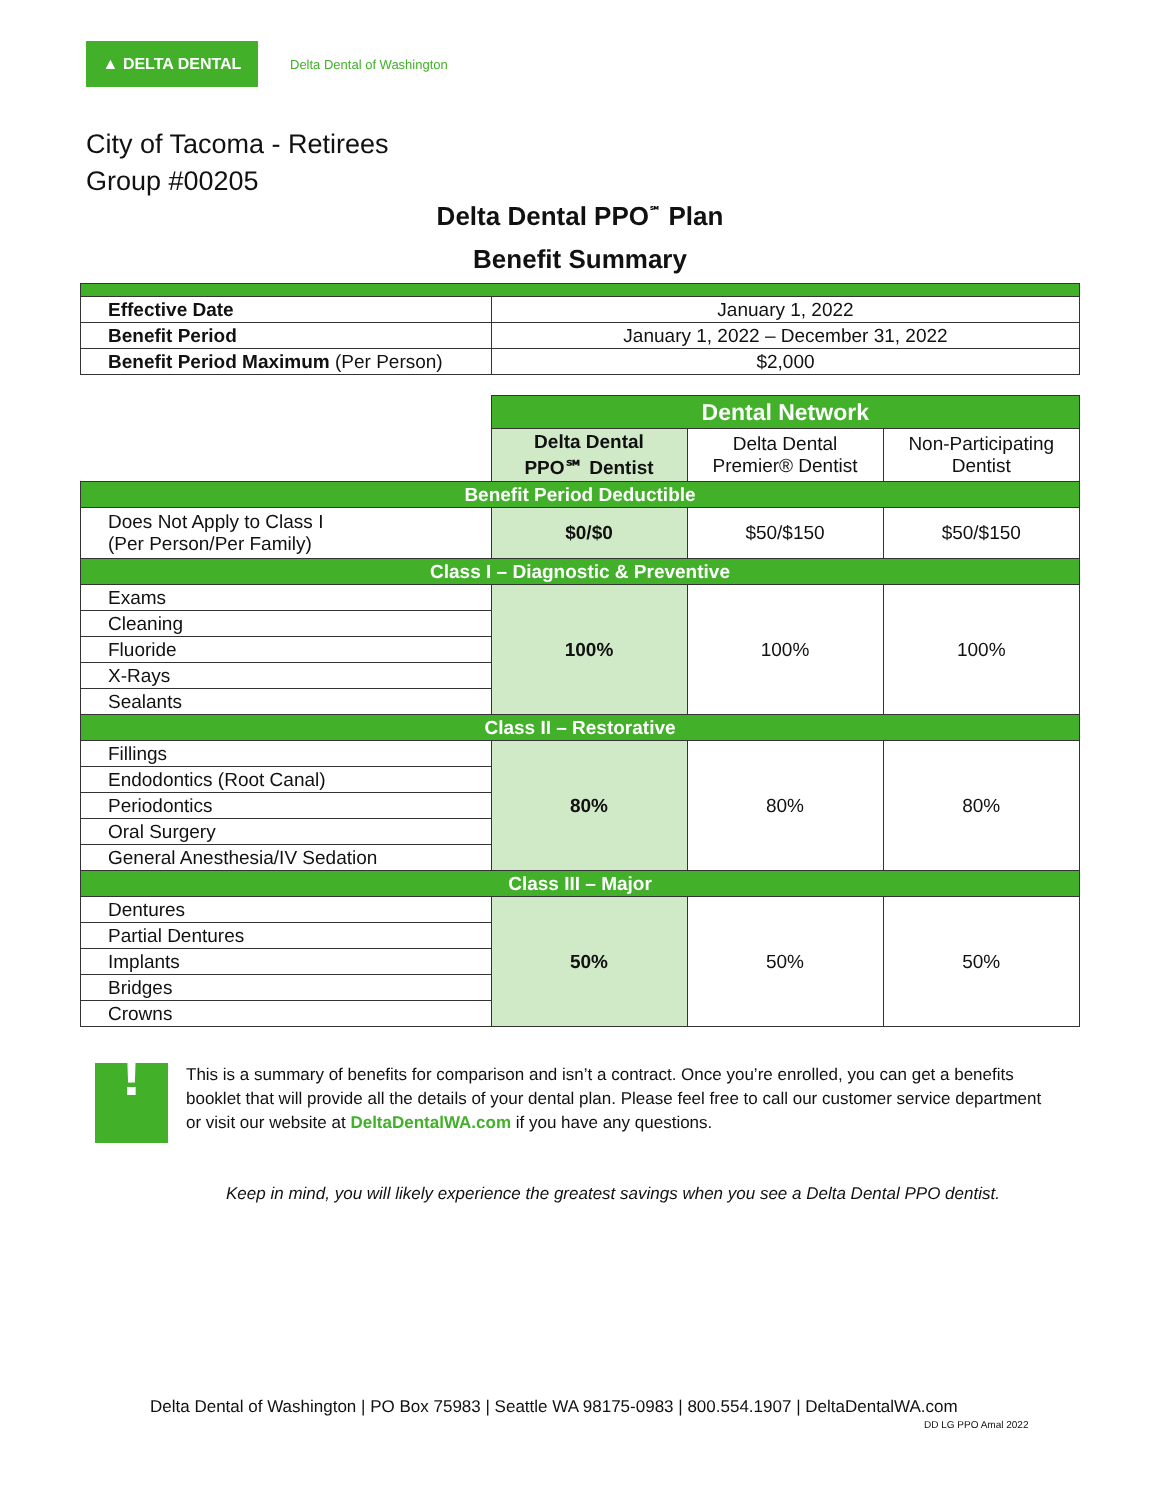▲ DELTA DENTAL
Delta Dental of Washington
City of Tacoma - Retirees
Group #00205
Delta Dental PPO<sup>℠</sup> Plan
Benefit Summary
| Effective Date | January 1, 2022 |
| Benefit Period | January 1, 2022 – December 31, 2022 |
| Benefit Period Maximum (Per Person) | $2,000 |
| | Dental Network | | |
| | Delta Dental PPO℠ Dentist | Delta Dental Premier® Dentist | Non-Participating Dentist |
| Benefit Period Deductible | | | |
| Does Not Apply to Class I (Per Person/Per Family) | $0/$0 | $50/$150 | $50/$150 |
| Class I – Diagnostic & Preventive | | | |
| Exams | 100% | 100% | 100% |
| Cleaning | | | |
| Fluoride | | | |
| X-Rays | | | |
| Sealants | | | |
| Class II – Restorative | | | |
| Fillings | 80% | 80% | 80% |
| Endodontics (Root Canal) | | | |
| Periodontics | | | |
| Oral Surgery | | | |
| General Anesthesia/IV Sedation | | | |
| Class III – Major | | | |
| Dentures | 50% | 50% | 50% |
| Partial Dentures | | | |
| Implants | | | |
| Bridges | | | |
| Crowns | | | |
!
This is a summary of benefits for comparison and isn’t a contract. Once you’re enrolled, you can get a benefits booklet that will provide all the details of your dental plan. Please feel free to call our customer service department or visit our website at DeltaDentalWA.com if you have any questions.
Keep in mind, you will likely experience the greatest savings when you see a Delta Dental PPO dentist.
Delta Dental of Washington | PO Box 75983 | Seattle WA 98175-0983 | 800.554.1907 | DeltaDentalWA.com
DD LG PPO Amal 2022